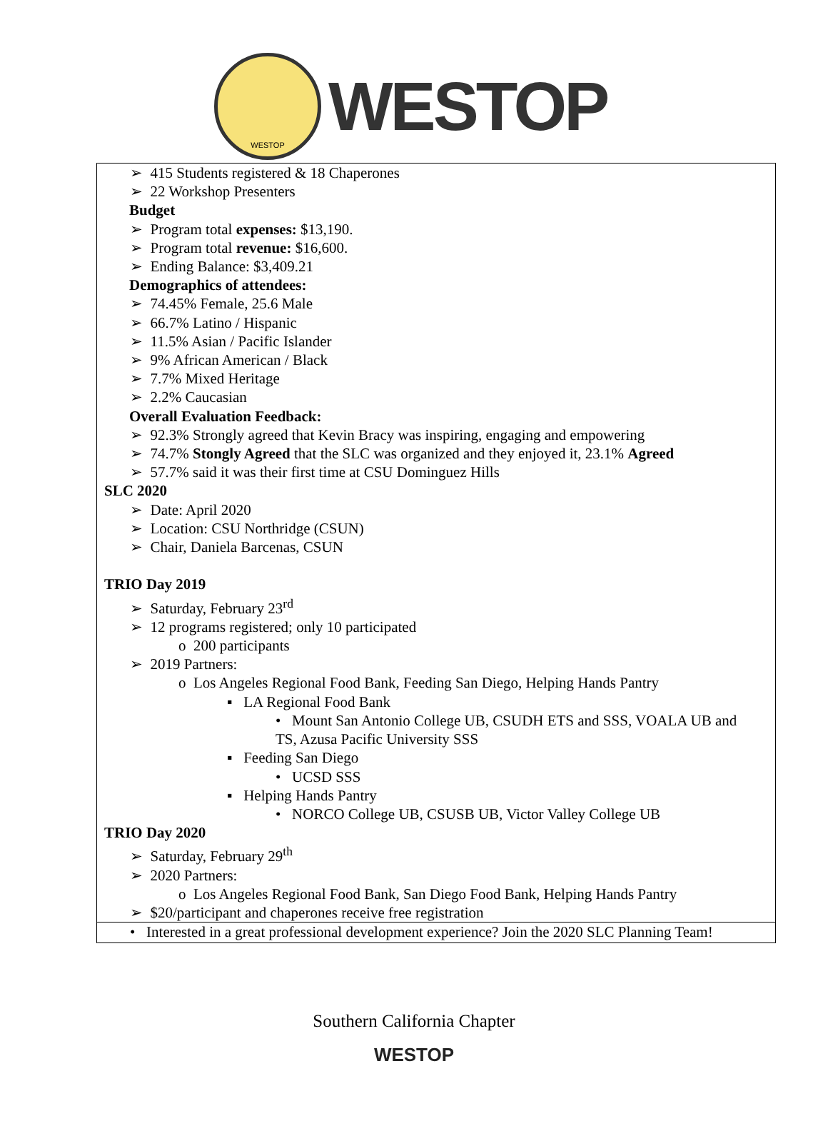WESTOP
WESTOP
➢ 415 Students registered & 18 Chaperones
➢ 22 Workshop Presenters
Budget
➢ Program total expenses: $13,190.
➢ Program total revenue: $16,600.
➢ Ending Balance: $3,409.21
Demographics of attendees:
➢ 74.45% Female, 25.6 Male
➢ 66.7% Latino / Hispanic
➢ 11.5% Asian / Pacific Islander
➢ 9% African American / Black
➢ 7.7% Mixed Heritage
➢ 2.2% Caucasian
Overall Evaluation Feedback:
➢ 92.3% Strongly agreed that Kevin Bracy was inspiring, engaging and empowering
➢ 74.7% Stongly Agreed that the SLC was organized and they enjoyed it, 23.1% Agreed
➢ 57.7% said it was their first time at CSU Dominguez Hills
SLC 2020
➢ Date: April 2020
➢ Location: CSU Northridge (CSUN)
➢ Chair, Daniela Barcenas, CSUN
TRIO Day 2019
➢ Saturday, February 23<sup>rd</sup>
➢ 12 programs registered; only 10 participated
o 200 participants
➢ 2019 Partners:
o Los Angeles Regional Food Bank, Feeding San Diego, Helping Hands Pantry
▪ LA Regional Food Bank
• Mount San Antonio College UB, CSUDH ETS and SSS, VOALA UB and TS, Azusa Pacific University SSS
▪ Feeding San Diego
• UCSD SSS
▪ Helping Hands Pantry
• NORCO College UB, CSUSB UB, Victor Valley College UB
TRIO Day 2020
➢ Saturday, February 29<sup>th</sup>
➢ 2020 Partners:
o Los Angeles Regional Food Bank, San Diego Food Bank, Helping Hands Pantry
➢ $20/participant and chaperones receive free registration
• Interested in a great professional development experience? Join the 2020 SLC Planning Team!
Southern California Chapter
WESTOP